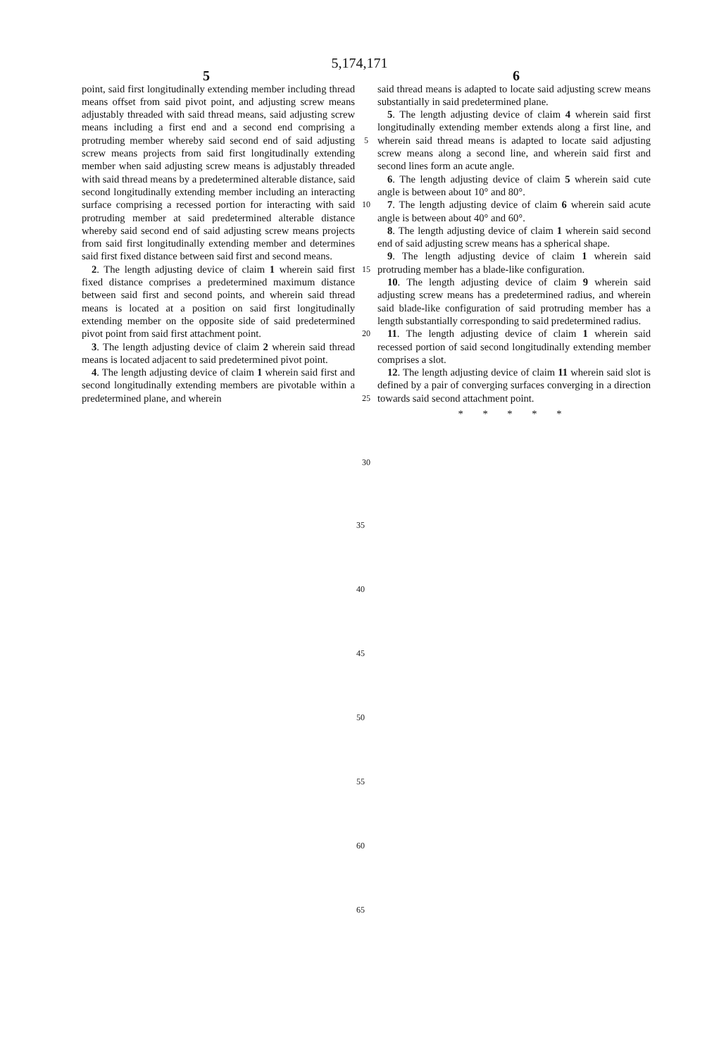5,174,171
5 6
point, said first longitudinally extending member including thread means offset from said pivot point, and adjusting screw means adjustably threaded with said thread means, said adjusting screw means including a first end and a second end comprising a protruding member whereby said second end of said adjusting screw means projects from said first longitudinally extending member when said adjusting screw means is adjustably threaded with said thread means by a predetermined alterable distance, said second longitudinally extending member including an interacting surface comprising a recessed portion for interacting with said protruding member at said predetermined alterable distance whereby said second end of said adjusting screw means projects from said first longitudinally extending member and determines said first fixed distance between said first and second means.
2. The length adjusting device of claim 1 wherein said first fixed distance comprises a predetermined maximum distance between said first and second points, and wherein said thread means is located at a position on said first longitudinally extending member on the opposite side of said predetermined pivot point from said first attachment point.
3. The length adjusting device of claim 2 wherein said thread means is located adjacent to said predetermined pivot point.
4. The length adjusting device of claim 1 wherein said first and second longitudinally extending members are pivotable within a predetermined plane, and wherein
5
10
15
20
25
30
said thread means is adapted to locate said adjusting screw means substantially in said predetermined plane.
5. The length adjusting device of claim 4 wherein said first longitudinally extending member extends along a first line, and wherein said thread means is adapted to locate said adjusting screw means along a second line, and wherein said first and second lines form an acute angle.
6. The length adjusting device of claim 5 wherein said cute angle is between about 10° and 80°.
7. The length adjusting device of claim 6 wherein said acute angle is between about 40° and 60°.
8. The length adjusting device of claim 1 wherein said second end of said adjusting screw means has a spherical shape.
9. The length adjusting device of claim 1 wherein said protruding member has a blade-like configuration.
10. The length adjusting device of claim 9 wherein said adjusting screw means has a predetermined radius, and wherein said blade-like configuration of said protruding member has a length substantially corresponding to said predetermined radius.
11. The length adjusting device of claim 1 wherein said recessed portion of said second longitudinally extending member comprises a slot.
12. The length adjusting device of claim 11 wherein said slot is defined by a pair of converging surfaces converging in a direction towards said second attachment point.
* * * * *
35
40
45
50
55
60
65